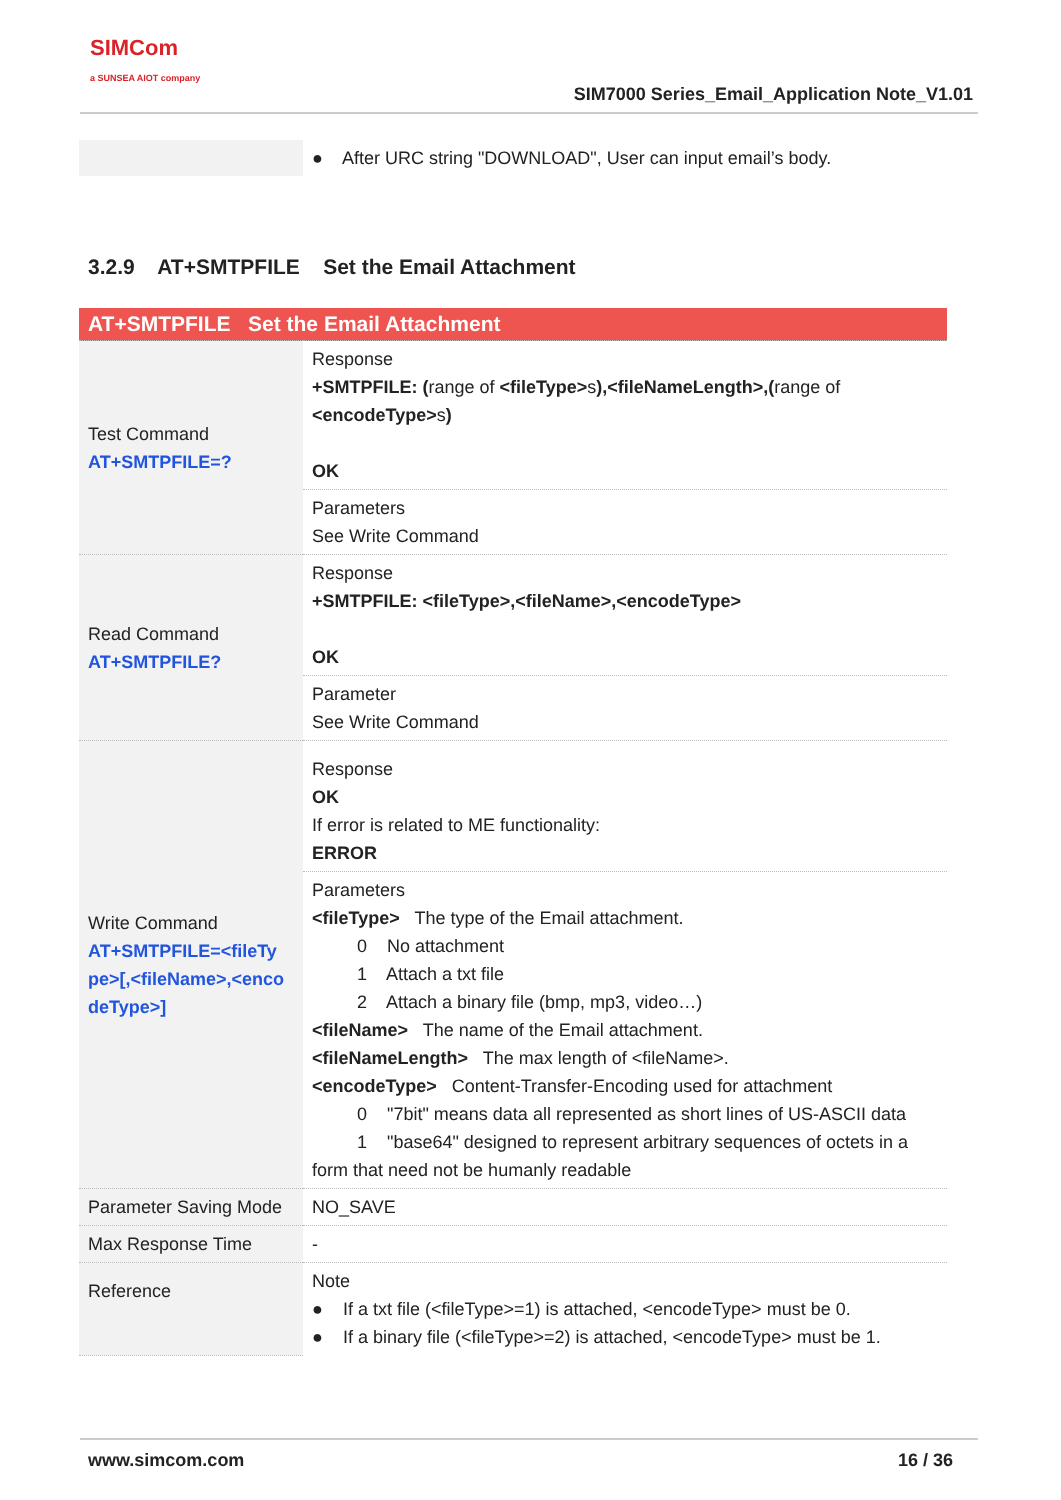SIMCom
a SUNSEA AIOT company
SIM7000 Series_Email_Application Note_V1.01
| | ● After URC string "DOWNLOAD", User can input email’s body. |
3.2.9 AT+SMTPFILE Set the Email Attachment
| AT+SMTPFILE Set the Email Attachment | |
| Test Command AT+SMTPFILE=? | Response +SMTPFILE: ( range of <fileType> s ),<fileNameLength>,( range of <encodeType> s ) OK |
| | Parameters See Write Command |
| Read Command AT+SMTPFILE? | Response +SMTPFILE: <fileType>,<fileName>,<encodeType> OK |
| | Parameter See Write Command |
| Write Command AT+SMTPFILE=<fileTy pe>[,<fileName>,<enco deType>] | Response OK If error is related to ME functionality: ERROR |
| | Parameters <fileType> The type of the Email attachment. 0 No attachment 1 Attach a txt file 2 Attach a binary file (bmp, mp3, video…) <fileName> The name of the Email attachment. <fileNameLength> The max length of <fileName>. <encodeType> Content-Transfer-Encoding used for attachment 0 "7bit" means data all represented as short lines of US-ASCII data 1 "base64" designed to represent arbitrary sequences of octets in a form that need not be humanly readable |
| Parameter Saving Mode | NO_SAVE |
| Max Response Time | - |
| Reference | Note ● If a txt file (<fileType>=1) is attached, <encodeType> must be 0. ● If a binary file (<fileType>=2) is attached, <encodeType> must be 1. |
www.simcom.com 16 / 36